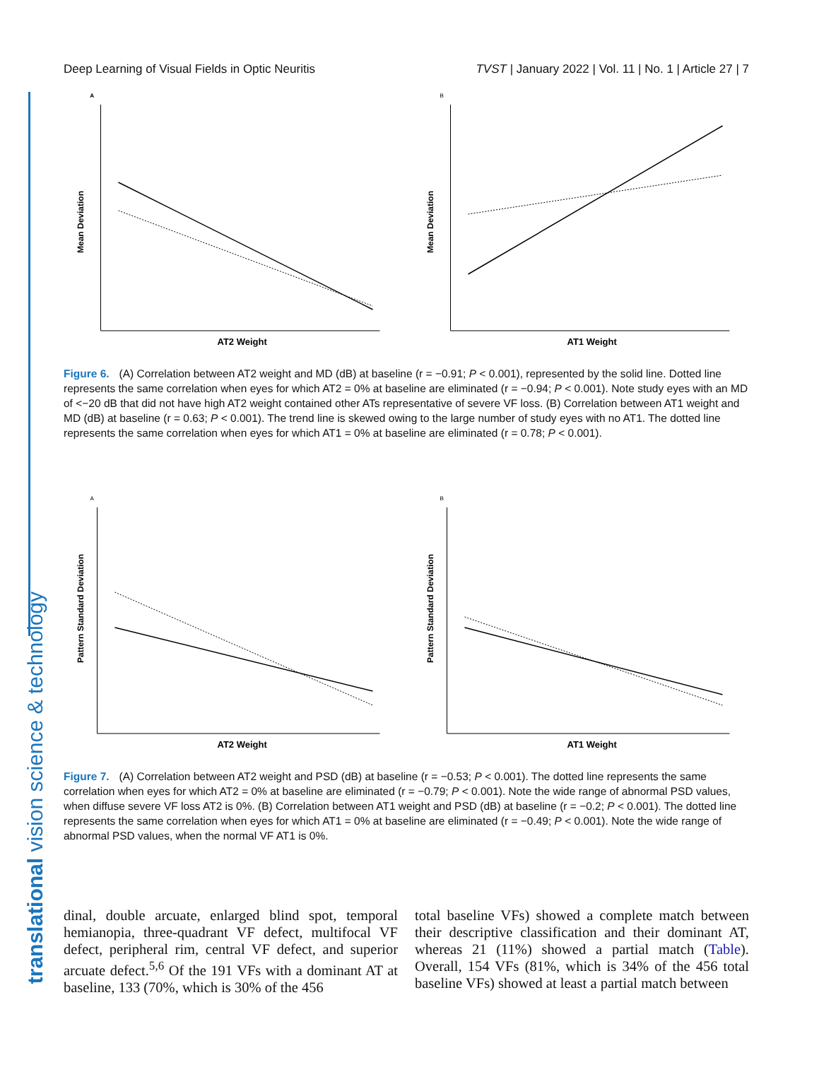translational vision science & technology
Deep Learning of Visual Fields in Optic Neuritis TVST | January 2022 | Vol. 11 | No. 1 | Article 27 | 7
A
A
AT2 Weight
Mean Deviation
B
AT1 Weight
Mean Deviation
Figure 6. (A) Correlation between AT2 weight and MD (dB) at baseline (r = −0.91; P < 0.001), represented by the solid line. Dotted line represents the same correlation when eyes for which AT2 = 0% at baseline are eliminated (r = −0.94; P < 0.001). Note study eyes with an MD of <−20 dB that did not have high AT2 weight contained other ATs representative of severe VF loss. (B) Correlation between AT1 weight and MD (dB) at baseline (r = 0.63; P < 0.001). The trend line is skewed owing to the large number of study eyes with no AT1. The dotted line represents the same correlation when eyes for which AT1 = 0% at baseline are eliminated (r = 0.78; P < 0.001).
A
AT2 Weight
Pattern Standard Deviation
B
AT1 Weight
Pattern Standard Deviation
Figure 7. (A) Correlation between AT2 weight and PSD (dB) at baseline (r = −0.53; P < 0.001). The dotted line represents the same correlation when eyes for which AT2 = 0% at baseline are eliminated (r = −0.79; P < 0.001). Note the wide range of abnormal PSD values, when diffuse severe VF loss AT2 is 0%. (B) Correlation between AT1 weight and PSD (dB) at baseline (r = −0.2; P < 0.001). The dotted line represents the same correlation when eyes for which AT1 = 0% at baseline are eliminated (r = −0.49; P < 0.001). Note the wide range of abnormal PSD values, when the normal VF AT1 is 0%.
dinal, double arcuate, enlarged blind spot, temporal hemianopia, three-quadrant VF defect, multifocal VF defect, peripheral rim, central VF defect, and superior arcuate defect.<sup>5,6</sup> Of the 191 VFs with a dominant AT at baseline, 133 (70%, which is 30% of the 456
total baseline VFs) showed a complete match between their descriptive classification and their dominant AT, whereas 21 (11%) showed a partial match (Table). Overall, 154 VFs (81%, which is 34% of the 456 total baseline VFs) showed at least a partial match between